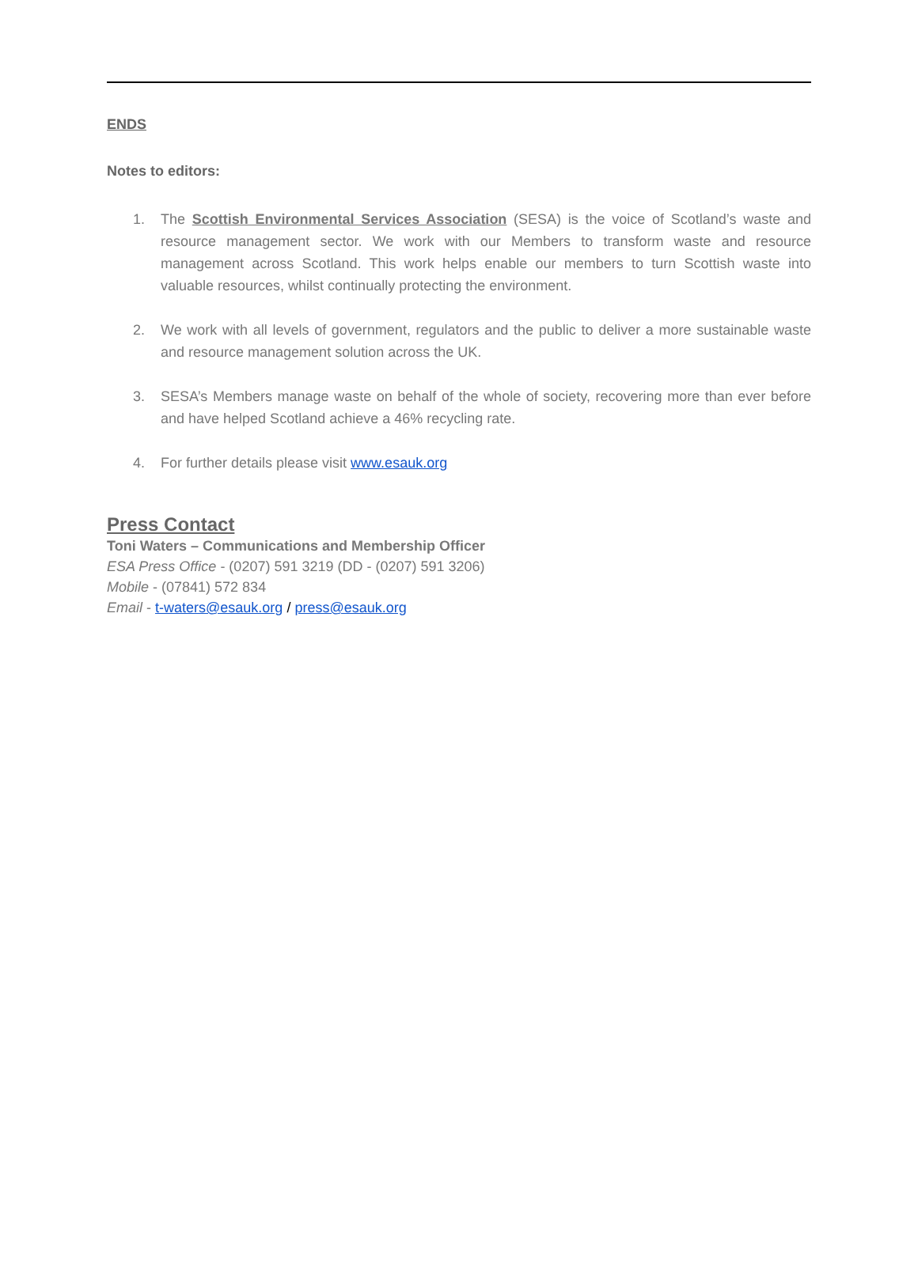ENDS
Notes to editors:
1. The Scottish Environmental Services Association (SESA) is the voice of Scotland’s waste and resource management sector. We work with our Members to transform waste and resource management across Scotland. This work helps enable our members to turn Scottish waste into valuable resources, whilst continually protecting the environment.
2. We work with all levels of government, regulators and the public to deliver a more sustainable waste and resource management solution across the UK.
3. SESA’s Members manage waste on behalf of the whole of society, recovering more than ever before and have helped Scotland achieve a 46% recycling rate.
4. For further details please visit www.esauk.org
Press Contact
Toni Waters – Communications and Membership Officer
ESA Press Office - (0207) 591 3219 (DD - (0207) 591 3206)
Mobile - (07841) 572 834
Email - t-waters@esauk.org / press@esauk.org